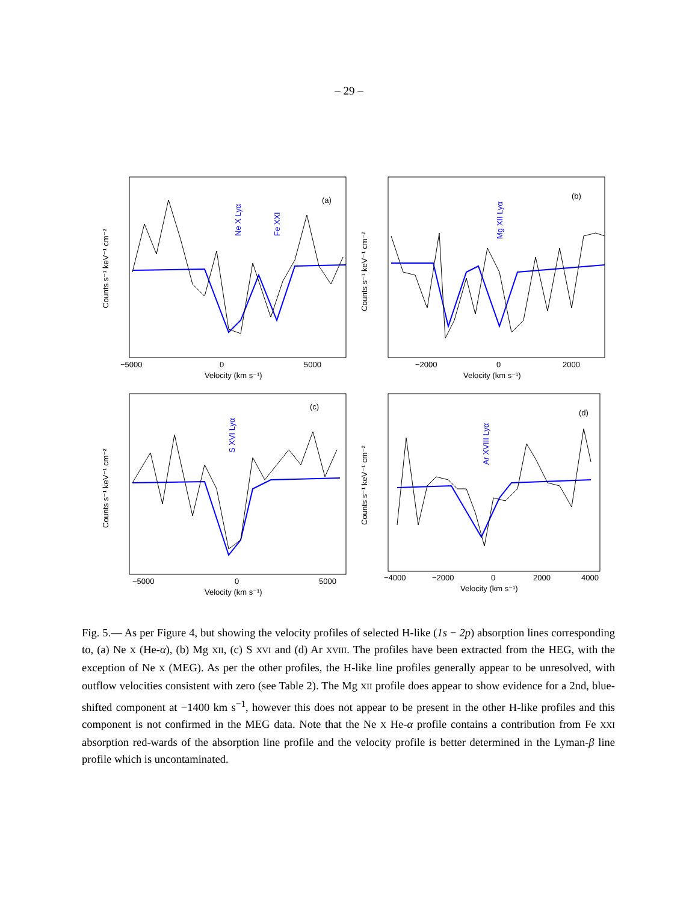– 29 –
Ne X Lyα
Fe XXI
(a)
−5000
0
5000
Velocity (km s⁻¹)
Counts s⁻¹ keV⁻¹ cm⁻²
Mg XII Lyα
(b)
−2000
0
2000
Velocity (km s⁻¹)
Counts s⁻¹ keV⁻¹ cm⁻²
S XVI Lyα
(c)
−5000
0
5000
Velocity (km s⁻¹)
Counts s⁻¹ keV⁻¹ cm⁻²
Ar XVIII Lyα
(d)
−4000
−2000
0
2000
4000
Velocity (km s⁻¹)
Counts s⁻¹ keV⁻¹ cm⁻²
Fig. 5.— As per Figure 4, but showing the velocity profiles of selected H-like (1s − 2p) absorption lines corresponding to, (a) Ne X (He-α), (b) Mg XII, (c) S XVI and (d) Ar XVIII. The profiles have been extracted from the HEG, with the exception of Ne X (MEG). As per the other profiles, the H-like line profiles generally appear to be unresolved, with outflow velocities consistent with zero (see Table 2). The Mg XII profile does appear to show evidence for a 2nd, blue-shifted component at −1400 km s<sup>−1</sup>, however this does not appear to be present in the other H-like profiles and this component is not confirmed in the MEG data. Note that the Ne X He-α profile contains a contribution from Fe XXI absorption red-wards of the absorption line profile and the velocity profile is better determined in the Lyman-β line profile which is uncontaminated.